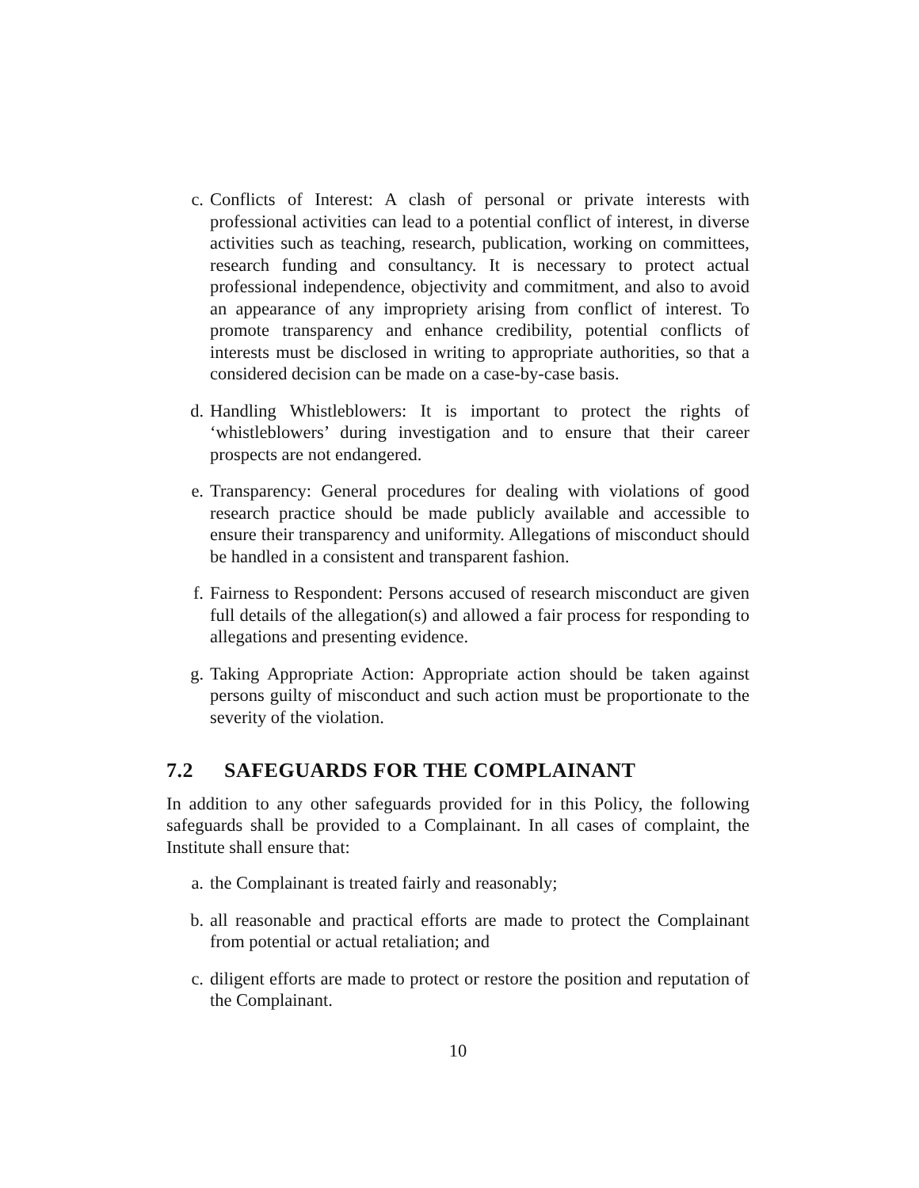c. Conflicts of Interest: A clash of personal or private interests with professional activities can lead to a potential conflict of interest, in diverse activities such as teaching, research, publication, working on committees, research funding and consultancy. It is necessary to protect actual professional independence, objectivity and commitment, and also to avoid an appearance of any impropriety arising from conflict of interest. To promote transparency and enhance credibility, potential conflicts of interests must be disclosed in writing to appropriate authorities, so that a considered decision can be made on a case-by-case basis.
d. Handling Whistleblowers: It is important to protect the rights of ‘whistleblowers’ during investigation and to ensure that their career prospects are not endangered.
e. Transparency: General procedures for dealing with violations of good research practice should be made publicly available and accessible to ensure their transparency and uniformity. Allegations of misconduct should be handled in a consistent and transparent fashion.
f. Fairness to Respondent: Persons accused of research misconduct are given full details of the allegation(s) and allowed a fair process for responding to allegations and presenting evidence.
g. Taking Appropriate Action: Appropriate action should be taken against persons guilty of misconduct and such action must be proportionate to the severity of the violation.
7.2 SAFEGUARDS FOR THE COMPLAINANT
In addition to any other safeguards provided for in this Policy, the following safeguards shall be provided to a Complainant. In all cases of complaint, the Institute shall ensure that:
a. the Complainant is treated fairly and reasonably;
b. all reasonable and practical efforts are made to protect the Complainant from potential or actual retaliation; and
c. diligent efforts are made to protect or restore the position and reputation of the Complainant.
10